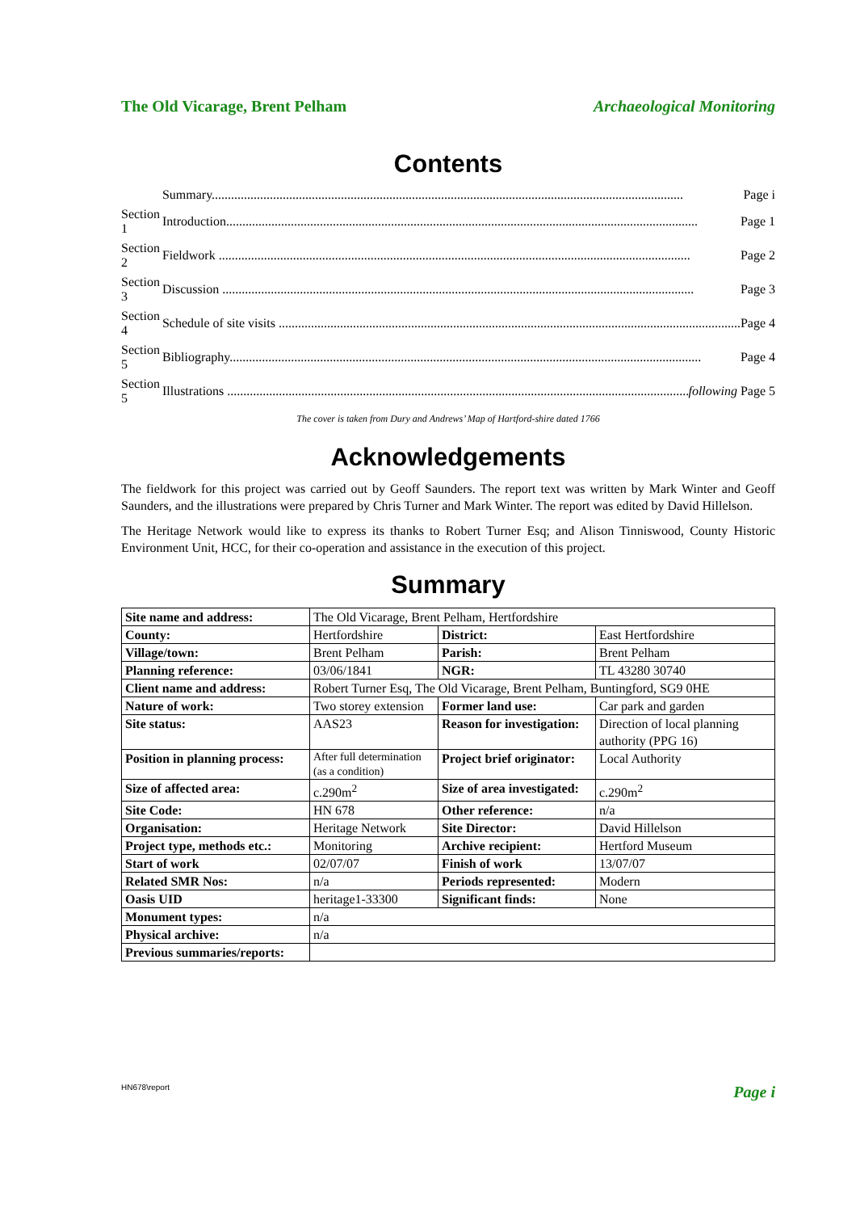The Old Vicarage, Brent Pelham Archaeological Monitoring
Contents
| | Summary.................................................................................................................................................. Page i |
| Section 1 | Introduction.................................................................................................................................................. Page 1 |
| Section 2 | Fieldwork .................................................................................................................................................. Page 2 |
| Section 3 | Discussion .................................................................................................................................................. Page 3 |
| Section 4 | Schedule of site visits .................................................................................................................................................. Page 4 |
| Section 5 | Bibliography.................................................................................................................................................. Page 4 |
| Section 5 | Illustrations .................................................................................................................................................. following Page 5 |
The cover is taken from Dury and Andrews’ Map of Hartford-shire dated 1766
Acknowledgements
The fieldwork for this project was carried out by Geoff Saunders. The report text was written by Mark Winter and Geoff Saunders, and the illustrations were prepared by Chris Turner and Mark Winter. The report was edited by David Hillelson.
The Heritage Network would like to express its thanks to Robert Turner Esq; and Alison Tinniswood, County Historic Environment Unit, HCC, for their co-operation and assistance in the execution of this project.
Summary
| Site name and address: | The Old Vicarage, Brent Pelham, Hertfordshire | | |
| County: | Hertfordshire | District: | East Hertfordshire |
| Village/town: | Brent Pelham | Parish: | Brent Pelham |
| Planning reference: | 03/06/1841 | NGR: | TL 43280 30740 |
| Client name and address: | Robert Turner Esq, The Old Vicarage, Brent Pelham, Buntingford, SG9 0HE | | |
| Nature of work: | Two storey extension | Former land use: | Car park and garden |
| Site status: | AAS23 | Reason for investigation: | Direction of local planning authority (PPG 16) |
| Position in planning process: | After full determination (as a condition) | Project brief originator: | Local Authority |
| Size of affected area: | c.290m<sup>2</sup> | Size of area investigated: | c.290m<sup>2</sup> |
| Site Code: | HN 678 | Other reference: | n/a |
| Organisation: | Heritage Network | Site Director: | David Hillelson |
| Project type, methods etc.: | Monitoring | Archive recipient: | Hertford Museum |
| Start of work | 02/07/07 | Finish of work | 13/07/07 |
| Related SMR Nos: | n/a | Periods represented: | Modern |
| Oasis UID | heritage1-33300 | Significant finds: | None |
| Monument types: | n/a | | |
| Physical archive: | n/a | | |
| Previous summaries/reports: | | | |
HN678\report Page i